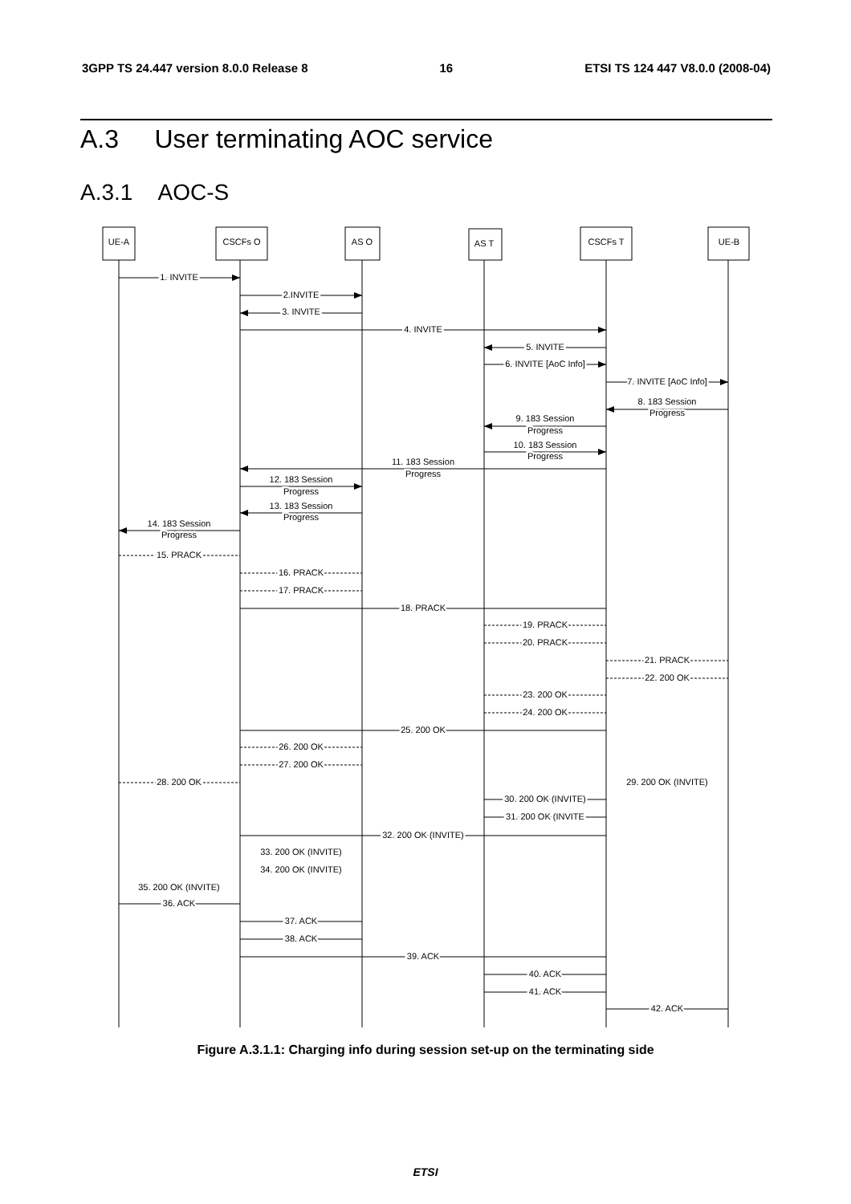3GPP TS 24.447 version 8.0.0 Release 8 16 ETSI TS 124 447 V8.0.0 (2008-04)
A.3 User terminating AOC service
A.3.1 AOC-S
UE-A
CSCFs O
AS O
AS T
CSCFs T
UE-B
1. INVITE
2.INVITE
3. INVITE
4. INVITE
5. INVITE
6. INVITE [AoC Info]
7. INVITE [AoC Info]
8. 183 Session
Progress
9. 183 Session
Progress
10. 183 Session
Progress
11. 183 Session
Progress
12. 183 Session
Progress
13. 183 Session
Progress
14. 183 Session
Progress
15. PRACK
16. PRACK
17. PRACK
18. PRACK
19. PRACK
20. PRACK
21. PRACK
22. 200 OK
23. 200 OK
24. 200 OK
25. 200 OK
26. 200 OK
27. 200 OK
28. 200 OK
29. 200 OK (INVITE)
30. 200 OK (INVITE)
31. 200 OK (INVITE
32. 200 OK (INVITE)
33. 200 OK (INVITE)
34. 200 OK (INVITE)
35. 200 OK (INVITE)
36. ACK
37. ACK
38. ACK
39. ACK
40. ACK
41. ACK
42. ACK
Figure A.3.1.1: Charging info during session set-up on the terminating side
ETSI